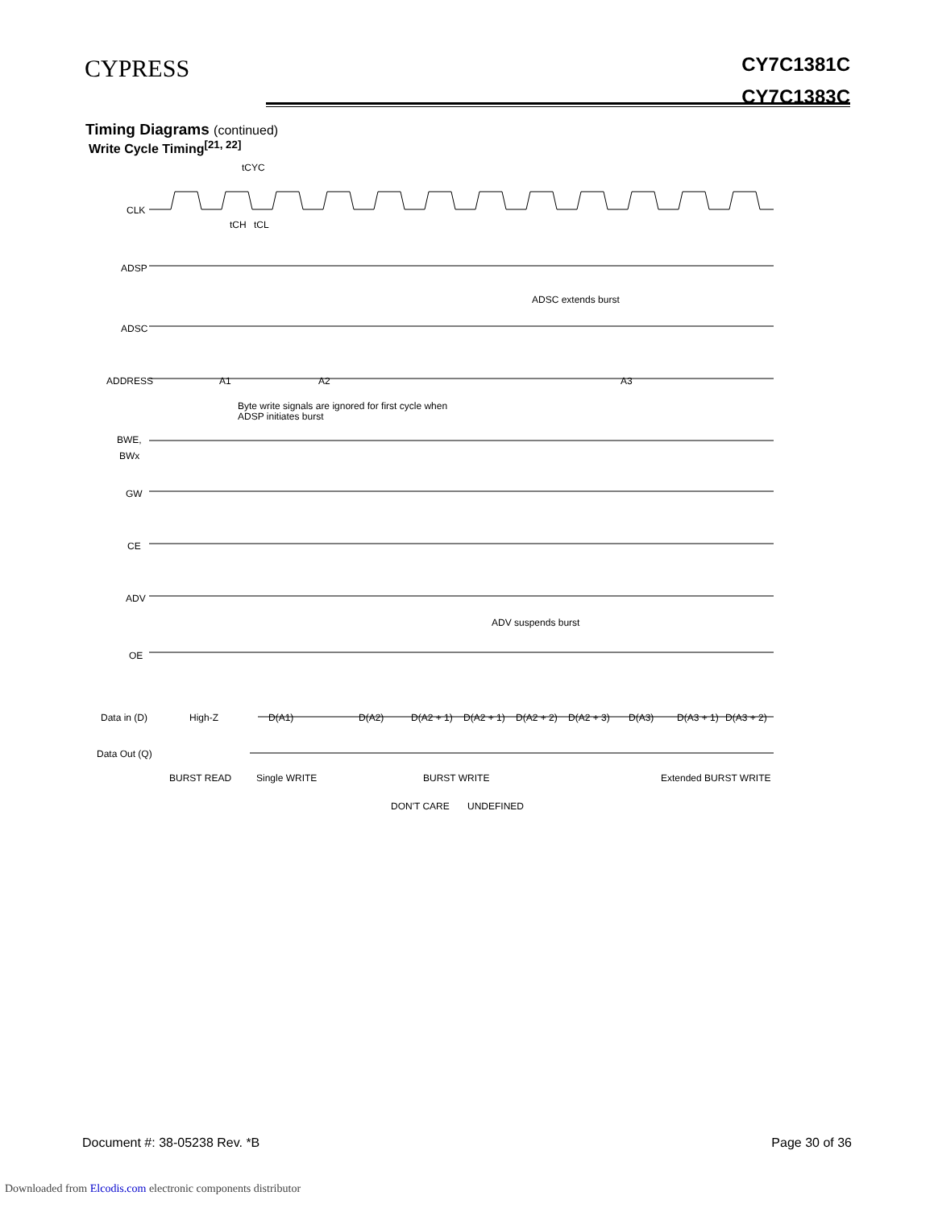CYPRESS
CY7C1381C
CY7C1383C
Timing Diagrams (continued)
Write Cycle Timing<sup>[21, 22]</sup>
CLK
ADSP
ADSC
ADDRESS
BWE,
BWx
GW
CE
ADV
OE
Data in (D)
Data Out (Q)
A1
A2
A3
Byte write signals are ignored for first cycle when
ADSP initiates burst
ADSC extends burst
ADV suspends burst
High-Z
D(A1)
D(A2)
D(A2 + 1)
D(A2 + 1)
D(A2 + 2)
D(A2 + 3)
D(A3)
D(A3 + 1)
D(A3 + 2)
BURST READ
Single WRITE
BURST WRITE
Extended BURST WRITE
DON'T CARE
UNDEFINED
tCYC
tCH
tCL
Document #: 38-05238 Rev. *B Page 30 of 36
Downloaded from Elcodis.com electronic components distributor